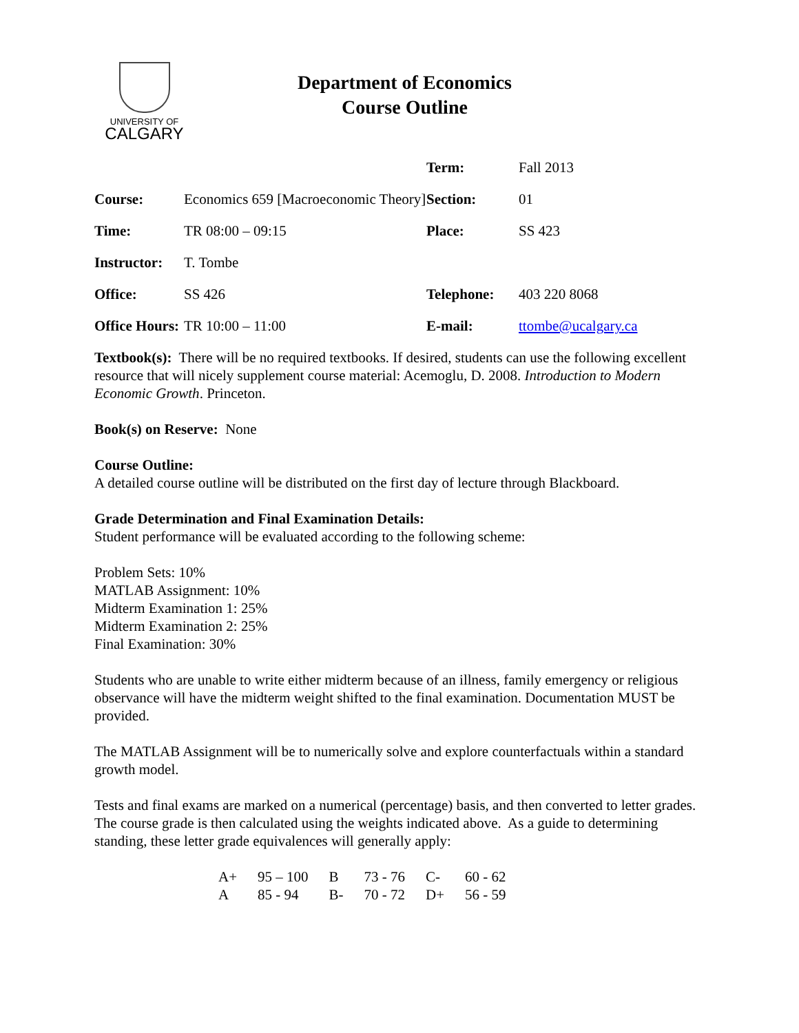UNIVERSITY OF
CALGARY
Department of Economics
Course Outline
| | | Term: | Fall 2013 |
| Course: | Economics 659 [Macroeconomic Theory] | Section: | 01 |
| Time: | TR 08:00 – 09:15 | Place: | SS 423 |
| Instructor: | T. Tombe | | |
| Office: | SS 426 | Telephone: | 403 220 8068 |
| Office Hours: | TR 10:00 – 11:00 | E-mail: | ttombe@ucalgary.ca |
Textbook(s): There will be no required textbooks. If desired, students can use the following excellent resource that will nicely supplement course material: Acemoglu, D. 2008. Introduction to Modern Economic Growth. Princeton.
Book(s) on Reserve: None
Course Outline:
A detailed course outline will be distributed on the first day of lecture through Blackboard.
Grade Determination and Final Examination Details:
Student performance will be evaluated according to the following scheme:
Problem Sets: 10%
MATLAB Assignment: 10%
Midterm Examination 1: 25%
Midterm Examination 2: 25%
Final Examination: 30%
Students who are unable to write either midterm because of an illness, family emergency or religious observance will have the midterm weight shifted to the final examination. Documentation MUST be provided.
The MATLAB Assignment will be to numerically solve and explore counterfactuals within a standard growth model.
Tests and final exams are marked on a numerical (percentage) basis, and then converted to letter grades. The course grade is then calculated using the weights indicated above. As a guide to determining standing, these letter grade equivalences will generally apply:
| A+ | 95 – 100 | B | 73 - 76 | C- | 60 - 62 |
| A | 85 - 94 | B- | 70 - 72 | D+ | 56 - 59 |